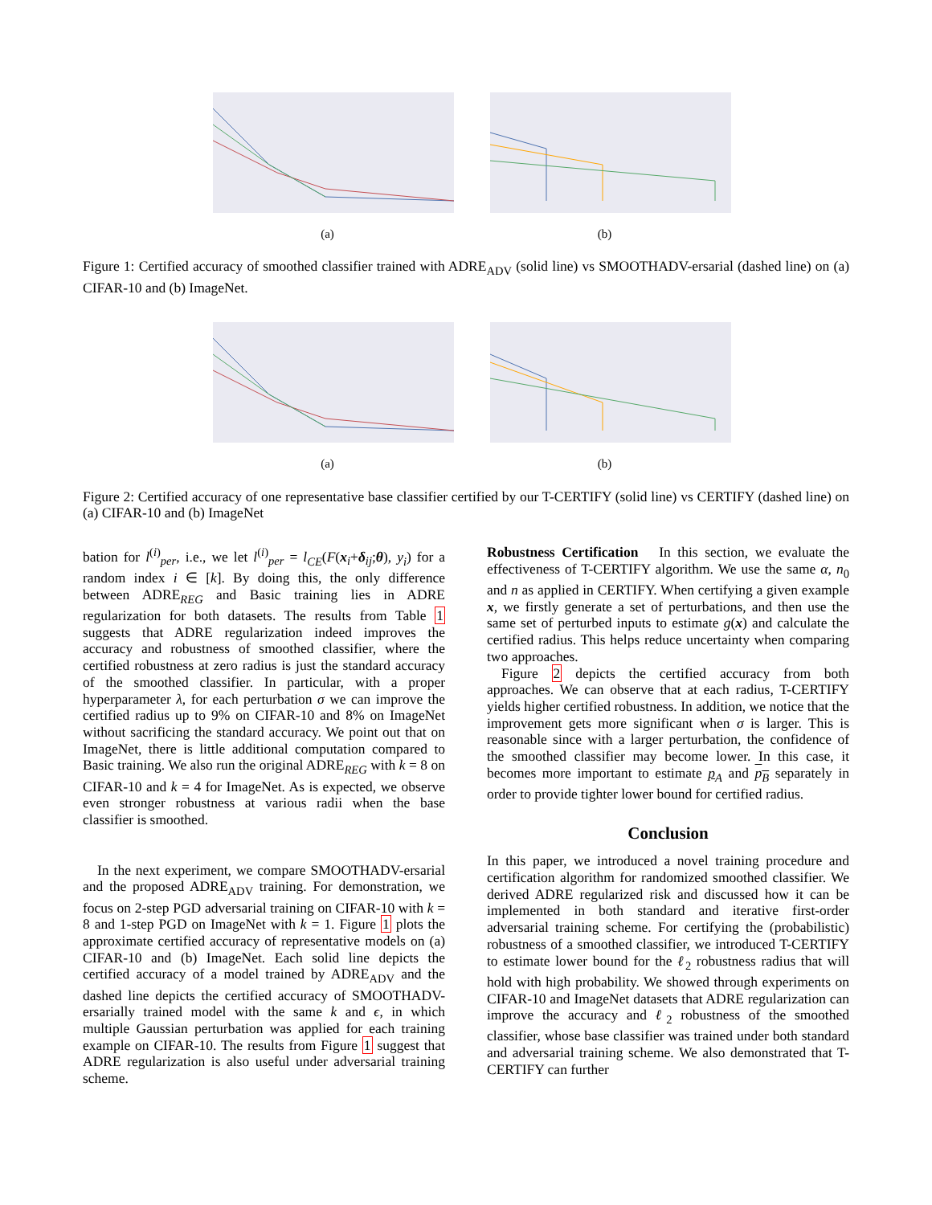(a) (b)
Figure 1: Certified accuracy of smoothed classifier trained with ADRE<sub>ADV</sub> (solid line) vs SMOOTHADV-ersarial (dashed line) on (a) CIFAR-10 and (b) ImageNet.
(a) (b)
Figure 2: Certified accuracy of one representative base classifier certified by our T-CERTIFY (solid line) vs CERTIFY (dashed line) on (a) CIFAR-10 and (b) ImageNet
bation for l<sup>(i)</sup><sub>per</sub>, i.e., we let l<sup>(i)</sup><sub>per</sub> = l<sub>CE</sub>(F(x<sub>i</sub>+δ<sub>ij</sub>;θ), y<sub>i</sub>) for a random index i ∈ [k]. By doing this, the only difference between ADRE<sub>REG</sub> and Basic training lies in ADRE regularization for both datasets. The results from Table 1 suggests that ADRE regularization indeed improves the accuracy and robustness of smoothed classifier, where the certified robustness at zero radius is just the standard accuracy of the smoothed classifier. In particular, with a proper hyperparameter λ, for each perturbation σ we can improve the certified radius up to 9% on CIFAR-10 and 8% on ImageNet without sacrificing the standard accuracy. We point out that on ImageNet, there is little additional computation compared to Basic training. We also run the original ADRE<sub>REG</sub> with k = 8 on CIFAR-10 and k = 4 for ImageNet. As is expected, we observe even stronger robustness at various radii when the base classifier is smoothed.
In the next experiment, we compare SMOOTHADV-ersarial and the proposed ADRE<sub>ADV</sub> training. For demonstration, we focus on 2-step PGD adversarial training on CIFAR-10 with k = 8 and 1-step PGD on ImageNet with k = 1. Figure 1 plots the approximate certified accuracy of representative models on (a) CIFAR-10 and (b) ImageNet. Each solid line depicts the certified accuracy of a model trained by ADRE<sub>ADV</sub> and the dashed line depicts the certified accuracy of SMOOTHADV-ersarially trained model with the same k and ϵ, in which multiple Gaussian perturbation was applied for each training example on CIFAR-10. The results from Figure 1 suggest that ADRE regularization is also useful under adversarial training scheme.
Robustness Certification In this section, we evaluate the effectiveness of T-CERTIFY algorithm. We use the same α, n<sub>0</sub> and n as applied in CERTIFY. When certifying a given example x, we firstly generate a set of perturbations, and then use the same set of perturbed inputs to estimate g(x) and calculate the certified radius. This helps reduce uncertainty when comparing two approaches.
Figure 2 depicts the certified accuracy from both approaches. We can observe that at each radius, T-CERTIFY yields higher certified robustness. In addition, we notice that the improvement gets more significant when σ is larger. This is reasonable since with a larger perturbation, the confidence of the smoothed classifier may become lower. In this case, it becomes more important to estimate p<sub>A</sub> and p<sub>B</sub> separately in order to provide tighter lower bound for certified radius.
Conclusion
In this paper, we introduced a novel training procedure and certification algorithm for randomized smoothed classifier. We derived ADRE regularized risk and discussed how it can be implemented in both standard and iterative first-order adversarial training scheme. For certifying the (probabilistic) robustness of a smoothed classifier, we introduced T-CERTIFY to estimate lower bound for the ℓ<sub>2</sub> robustness radius that will hold with high probability. We showed through experiments on CIFAR-10 and ImageNet datasets that ADRE regularization can improve the accuracy and ℓ<sub>2</sub> robustness of the smoothed classifier, whose base classifier was trained under both standard and adversarial training scheme. We also demonstrated that T-CERTIFY can further